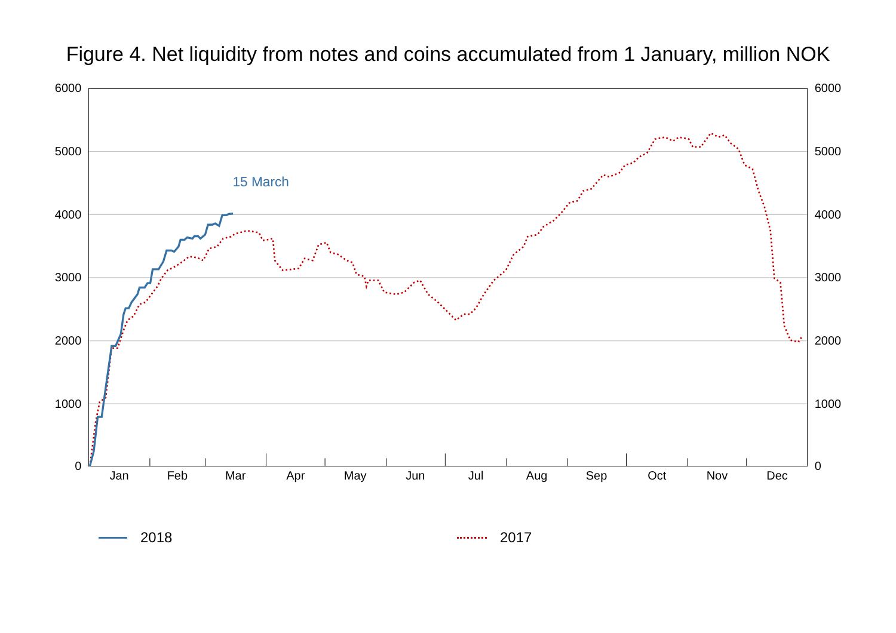Figure 4. Net liquidity from notes and coins accumulated from 1 January, million NOK
6000
5000
4000
3000
2000
1000
0
6000
5000
4000
3000
2000
1000
0
Jan
Feb
Mar
Apr
May
Jun
Jul
Aug
Sep
Oct
Nov
Dec
15 March
2018 2017